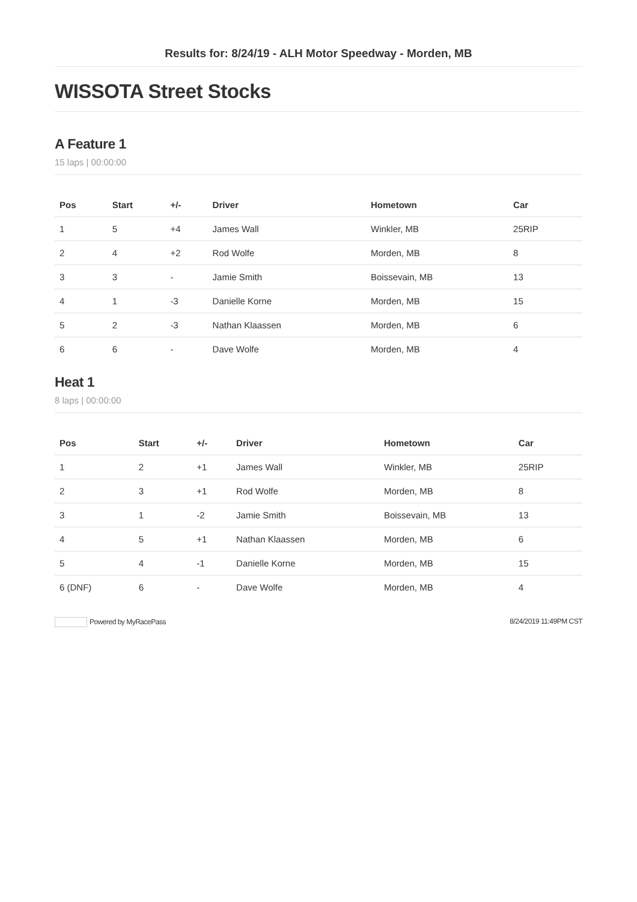Results for: 8/24/19 - ALH Motor Speedway - Morden, MB
WISSOTA Street Stocks
A Feature 1
15 laps | 00:00:00
| Pos | Start | +/- | Driver | Hometown | Car |
| --- | --- | --- | --- | --- | --- |
| 1 | 5 | +4 | James Wall | Winkler, MB | 25RIP |
| 2 | 4 | +2 | Rod Wolfe | Morden, MB | 8 |
| 3 | 3 | - | Jamie Smith | Boissevain, MB | 13 |
| 4 | 1 | -3 | Danielle Korne | Morden, MB | 15 |
| 5 | 2 | -3 | Nathan Klaassen | Morden, MB | 6 |
| 6 | 6 | - | Dave Wolfe | Morden, MB | 4 |
Heat 1
8 laps | 00:00:00
| Pos | Start | +/- | Driver | Hometown | Car |
| --- | --- | --- | --- | --- | --- |
| 1 | 2 | +1 | James Wall | Winkler, MB | 25RIP |
| 2 | 3 | +1 | Rod Wolfe | Morden, MB | 8 |
| 3 | 1 | -2 | Jamie Smith | Boissevain, MB | 13 |
| 4 | 5 | +1 | Nathan Klaassen | Morden, MB | 6 |
| 5 | 4 | -1 | Danielle Korne | Morden, MB | 15 |
| 6 (DNF) | 6 | - | Dave Wolfe | Morden, MB | 4 |
Powered by MyRacePass 8/24/2019 11:49PM CST